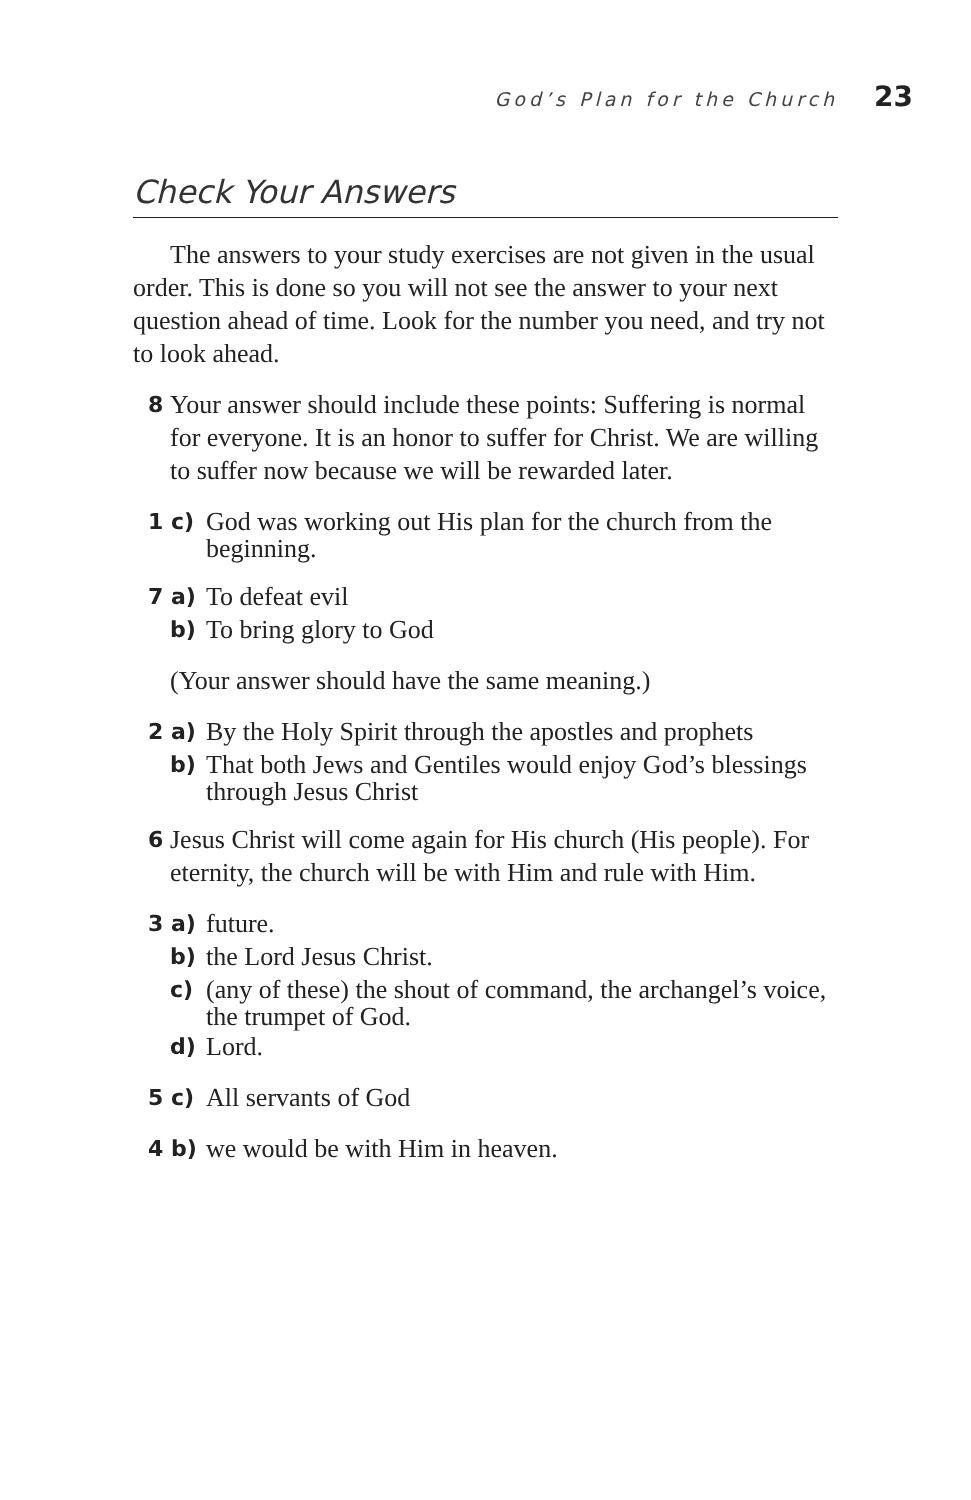God’s Plan for the Church 23
Check Your Answers
The answers to your study exercises are not given in the usual order. This is done so you will not see the answer to your next question ahead of time. Look for the number you need, and try not to look ahead.
8
Your answer should include these points: Suffering is normal for everyone. It is an honor to suffer for Christ. We are willing to suffer now because we will be rewarded later.
1 c)
God was working out His plan for the church from the beginning.
7 a)
To defeat evil
b)
To bring glory to God
(Your answer should have the same meaning.)
2 a)
By the Holy Spirit through the apostles and prophets
b)
That both Jews and Gentiles would enjoy God’s blessings through Jesus Christ
6
Jesus Christ will come again for His church (His people). For eternity, the church will be with Him and rule with Him.
3 a)
future.
b)
the Lord Jesus Christ.
c)
(any of these) the shout of command, the archangel’s voice, the trumpet of God.
d)
Lord.
5 c)
All servants of God
4 b)
we would be with Him in heaven.